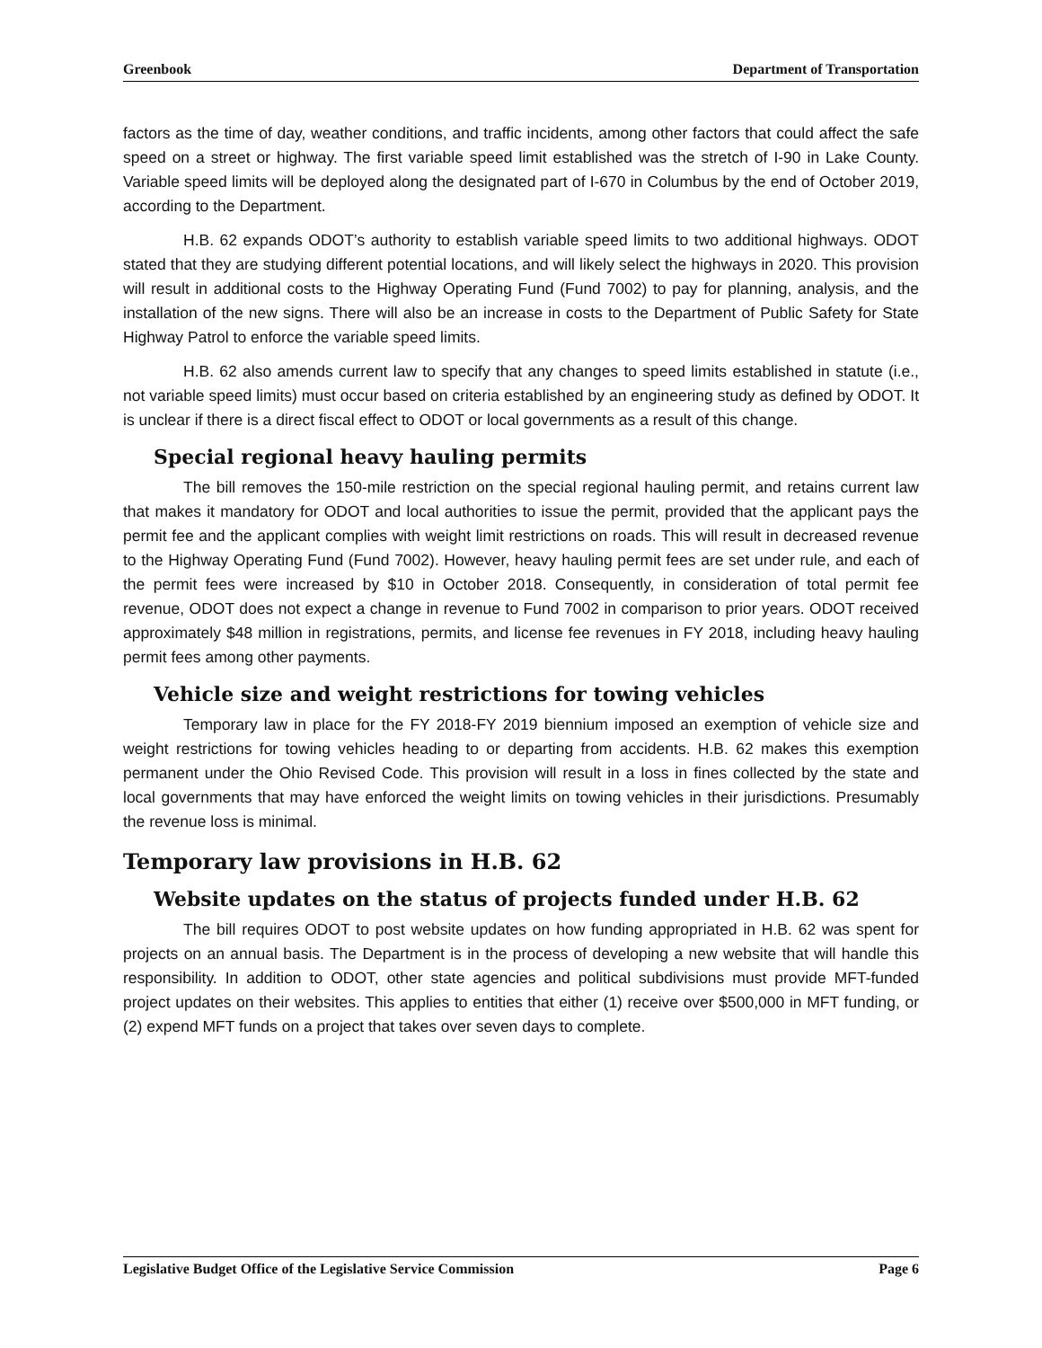Greenbook Department of Transportation
factors as the time of day, weather conditions, and traffic incidents, among other factors that could affect the safe speed on a street or highway. The first variable speed limit established was the stretch of I-90 in Lake County. Variable speed limits will be deployed along the designated part of I-670 in Columbus by the end of October 2019, according to the Department.
H.B. 62 expands ODOT’s authority to establish variable speed limits to two additional highways. ODOT stated that they are studying different potential locations, and will likely select the highways in 2020. This provision will result in additional costs to the Highway Operating Fund (Fund 7002) to pay for planning, analysis, and the installation of the new signs. There will also be an increase in costs to the Department of Public Safety for State Highway Patrol to enforce the variable speed limits.
H.B. 62 also amends current law to specify that any changes to speed limits established in statute (i.e., not variable speed limits) must occur based on criteria established by an engineering study as defined by ODOT. It is unclear if there is a direct fiscal effect to ODOT or local governments as a result of this change.
Special regional heavy hauling permits
The bill removes the 150-mile restriction on the special regional hauling permit, and retains current law that makes it mandatory for ODOT and local authorities to issue the permit, provided that the applicant pays the permit fee and the applicant complies with weight limit restrictions on roads. This will result in decreased revenue to the Highway Operating Fund (Fund 7002). However, heavy hauling permit fees are set under rule, and each of the permit fees were increased by $10 in October 2018. Consequently, in consideration of total permit fee revenue, ODOT does not expect a change in revenue to Fund 7002 in comparison to prior years. ODOT received approximately $48 million in registrations, permits, and license fee revenues in FY 2018, including heavy hauling permit fees among other payments.
Vehicle size and weight restrictions for towing vehicles
Temporary law in place for the FY 2018-FY 2019 biennium imposed an exemption of vehicle size and weight restrictions for towing vehicles heading to or departing from accidents. H.B. 62 makes this exemption permanent under the Ohio Revised Code. This provision will result in a loss in fines collected by the state and local governments that may have enforced the weight limits on towing vehicles in their jurisdictions. Presumably the revenue loss is minimal.
Temporary law provisions in H.B. 62
Website updates on the status of projects funded under H.B. 62
The bill requires ODOT to post website updates on how funding appropriated in H.B. 62 was spent for projects on an annual basis. The Department is in the process of developing a new website that will handle this responsibility. In addition to ODOT, other state agencies and political subdivisions must provide MFT-funded project updates on their websites. This applies to entities that either (1) receive over $500,000 in MFT funding, or (2) expend MFT funds on a project that takes over seven days to complete.
Legislative Budget Office of the Legislative Service Commission Page 6